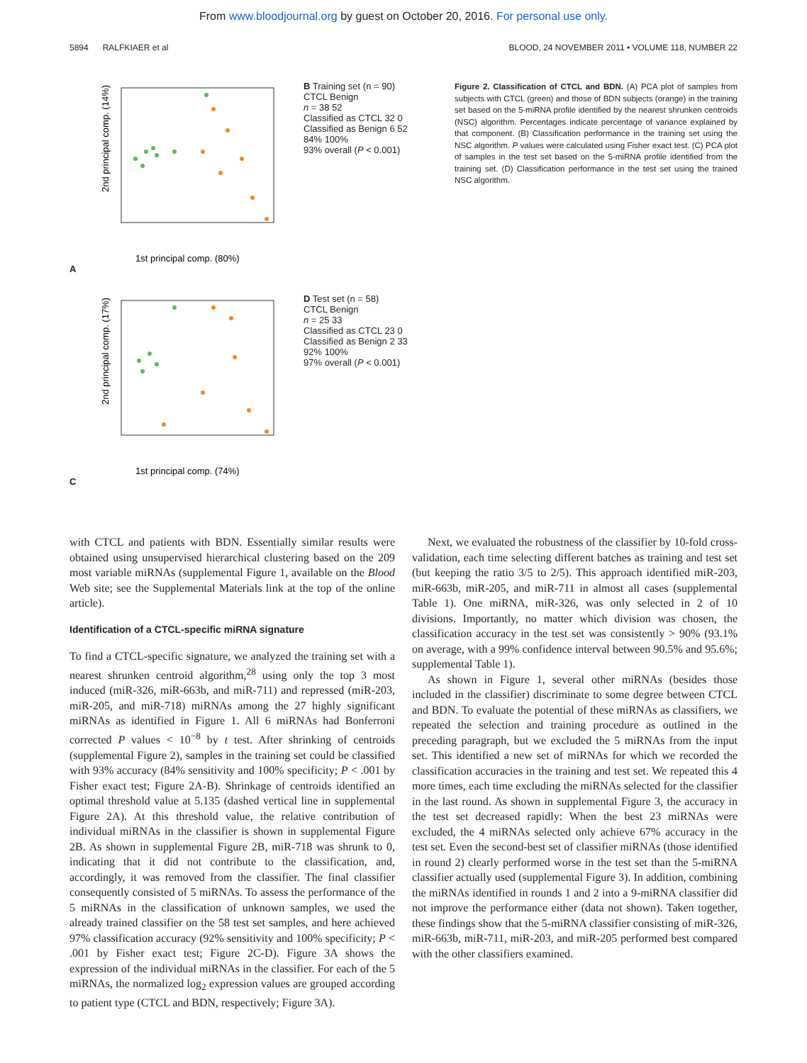From www.bloodjournal.org by guest on October 20, 2016. For personal use only.
5894 RALFKIAER et al BLOOD, 24 NOVEMBER 2011 • VOLUME 118, NUMBER 22
A
2nd principal comp. (14%)
1st principal comp. (80%)
B Training set (n = 90)
CTCL Benign
n = 38 52
Classified as CTCL 32 0
Classified as Benign 6 52
84% 100%
93% overall (P < 0.001)
C
2nd principal comp. (17%)
1st principal comp. (74%)
D Test set (n = 58)
CTCL Benign
n = 25 33
Classified as CTCL 23 0
Classified as Benign 2 33
92% 100%
97% overall (P < 0.001)
Figure 2. Classification of CTCL and BDN. (A) PCA plot of samples from subjects with CTCL (green) and those of BDN subjects (orange) in the training set based on the 5-miRNA profile identified by the nearest shrunken centroids (NSC) algorithm. Percentages indicate percentage of variance explained by that component. (B) Classification performance in the training set using the NSC algorithm. P values were calculated using Fisher exact test. (C) PCA plot of samples in the test set based on the 5-miRNA profile identified from the training set. (D) Classification performance in the test set using the trained NSC algorithm.
with CTCL and patients with BDN. Essentially similar results were obtained using unsupervised hierarchical clustering based on the 209 most variable miRNAs (supplemental Figure 1, available on the Blood Web site; see the Supplemental Materials link at the top of the online article).
Identification of a CTCL-specific miRNA signature
To find a CTCL-specific signature, we analyzed the training set with a nearest shrunken centroid algorithm,<sup>28</sup> using only the top 3 most induced (miR-326, miR-663b, and miR-711) and repressed (miR-203, miR-205, and miR-718) miRNAs among the 27 highly significant miRNAs as identified in Figure 1. All 6 miRNAs had Bonferroni corrected P values < 10<sup>−8</sup> by t test. After shrinking of centroids (supplemental Figure 2), samples in the training set could be classified with 93% accuracy (84% sensitivity and 100% specificity; P < .001 by Fisher exact test; Figure 2A-B). Shrinkage of centroids identified an optimal threshold value at 5.135 (dashed vertical line in supplemental Figure 2A). At this threshold value, the relative contribution of individual miRNAs in the classifier is shown in supplemental Figure 2B. As shown in supplemental Figure 2B, miR-718 was shrunk to 0, indicating that it did not contribute to the classification, and, accordingly, it was removed from the classifier. The final classifier consequently consisted of 5 miRNAs. To assess the performance of the 5 miRNAs in the classification of unknown samples, we used the already trained classifier on the 58 test set samples, and here achieved 97% classification accuracy (92% sensitivity and 100% specificity; P < .001 by Fisher exact test; Figure 2C-D). Figure 3A shows the expression of the individual miRNAs in the classifier. For each of the 5 miRNAs, the normalized log<sub>2</sub> expression values are grouped according to patient type (CTCL and BDN, respectively; Figure 3A).
Next, we evaluated the robustness of the classifier by 10-fold cross-validation, each time selecting different batches as training and test set (but keeping the ratio 3/5 to 2/5). This approach identified miR-203, miR-663b, miR-205, and miR-711 in almost all cases (supplemental Table 1). One miRNA, miR-326, was only selected in 2 of 10 divisions. Importantly, no matter which division was chosen, the classification accuracy in the test set was consistently > 90% (93.1% on average, with a 99% confidence interval between 90.5% and 95.6%; supplemental Table 1).
As shown in Figure 1, several other miRNAs (besides those included in the classifier) discriminate to some degree between CTCL and BDN. To evaluate the potential of these miRNAs as classifiers, we repeated the selection and training procedure as outlined in the preceding paragraph, but we excluded the 5 miRNAs from the input set. This identified a new set of miRNAs for which we recorded the classification accuracies in the training and test set. We repeated this 4 more times, each time excluding the miRNAs selected for the classifier in the last round. As shown in supplemental Figure 3, the accuracy in the test set decreased rapidly: When the best 23 miRNAs were excluded, the 4 miRNAs selected only achieve 67% accuracy in the test set. Even the second-best set of classifier miRNAs (those identified in round 2) clearly performed worse in the test set than the 5-miRNA classifier actually used (supplemental Figure 3). In addition, combining the miRNAs identified in rounds 1 and 2 into a 9-miRNA classifier did not improve the performance either (data not shown). Taken together, these findings show that the 5-miRNA classifier consisting of miR-326, miR-663b, miR-711, miR-203, and miR-205 performed best compared with the other classifiers examined.